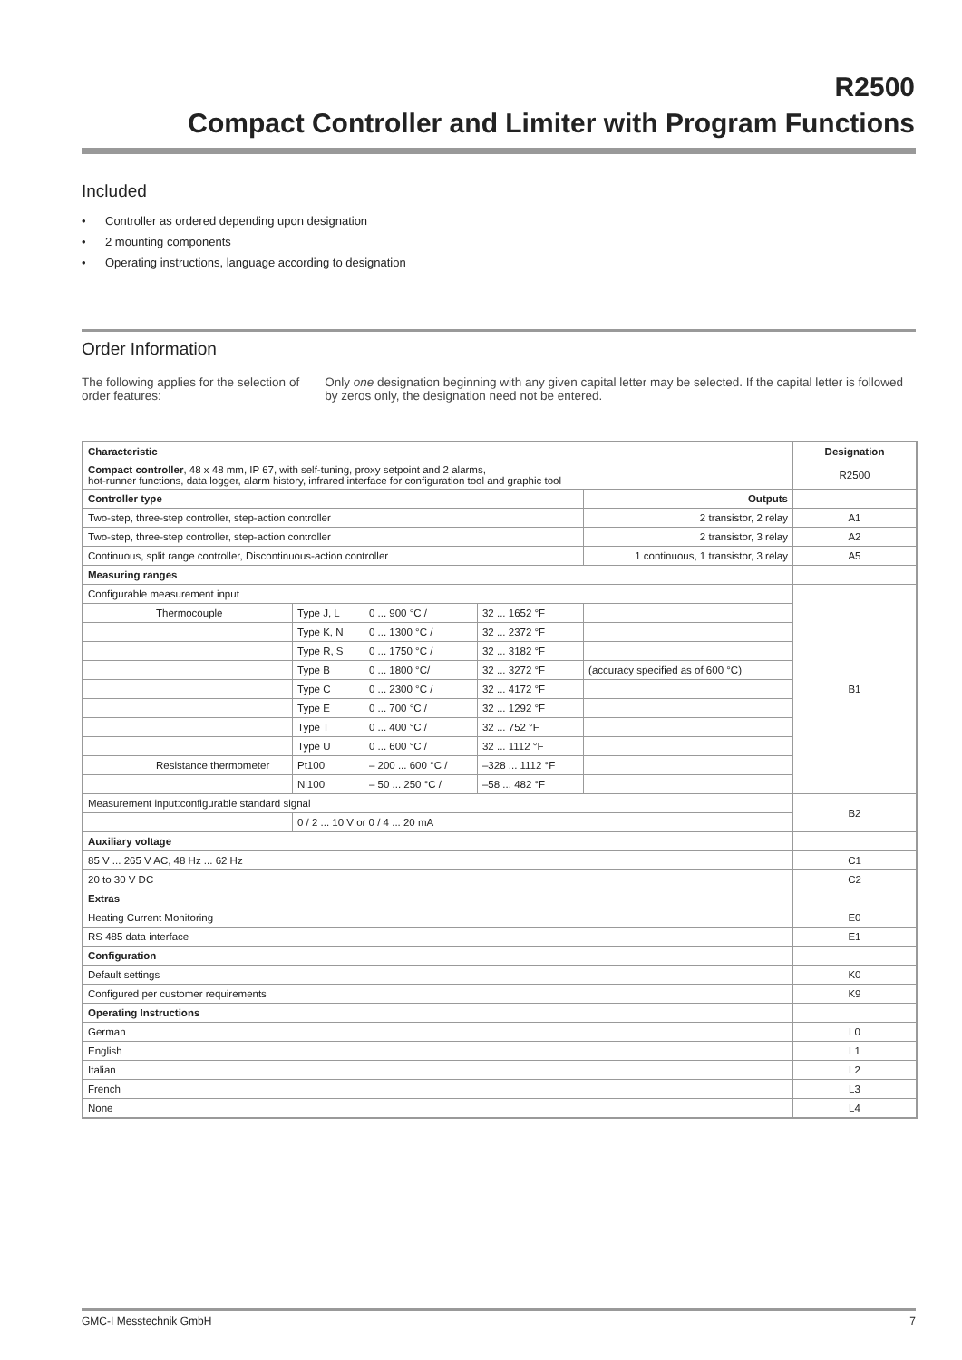R2500
Compact Controller and Limiter with Program Functions
Included
• Controller as ordered depending upon designation
• 2 mounting components
• Operating instructions, language according to designation
Order Information
The following applies for the selection of order features:
Only one designation beginning with any given capital letter may be selected. If the capital letter is followed by zeros only, the designation need not be entered.
| Characteristic | | | | | | Designation |
| --- | --- | --- | --- | --- | --- | --- |
| Compact controller , 48 x 48 mm, IP 67, with self-tuning, proxy setpoint and 2 alarms, hot-runner functions, data logger, alarm history, infrared interface for configuration tool and graphic tool | | | | | | R2500 |
| Controller type | | | | | Outputs | |
| Two-step, three-step controller, step-action controller | | | | | 2 transistor, 2 relay | A1 |
| Two-step, three-step controller, step-action controller | | | | | 2 transistor, 3 relay | A2 |
| Continuous, split range controller, Discontinuous-action controller | | | | | 1 continuous, 1 transistor, 3 relay | A5 |
| Measuring ranges | | | | | | |
| Configurable measurement input | | | | | | B1 |
| Thermocouple | Type J, L | 0 ... 900 °C / | 32 ... 1652 °F | | | |
| | Type K, N | 0 ... 1300 °C / | 32 ... 2372 °F | | | |
| | Type R, S | 0 ... 1750 °C / | 32 ... 3182 °F | | | |
| | Type B | 0 ... 1800 °C/ | 32 ... 3272 °F | (accuracy specified as of 600 °C) | | |
| | Type C | 0 ... 2300 °C / | 32 ... 4172 °F | | | |
| | Type E | 0 ... 700 °C / | 32 ... 1292 °F | | | |
| | Type T | 0 ... 400 °C / | 32 ... 752 °F | | | |
| | Type U | 0 ... 600 °C / | 32 ... 1112 °F | | | |
| Resistance thermometer | Pt100 | – 200 ... 600 °C / | –328 ... 1112 °F | | | |
| | Ni100 | – 50 ... 250 °C / | –58 ... 482 °F | | | |
| Measurement input:configurable standard signal | | | | | | B2 |
| | 0 / 2 ... 10 V or 0 / 4 ... 20 mA | | | | | |
| Auxiliary voltage | | | | | | |
| 85 V ... 265 V AC, 48 Hz ... 62 Hz | | | | | | C1 |
| 20 to 30 V DC | | | | | | C2 |
| Extras | | | | | | |
| Heating Current Monitoring | | | | | | E0 |
| RS 485 data interface | | | | | | E1 |
| Configuration | | | | | | |
| Default settings | | | | | | K0 |
| Configured per customer requirements | | | | | | K9 |
| Operating Instructions | | | | | | |
| German | | | | | | L0 |
| English | | | | | | L1 |
| Italian | | | | | | L2 |
| French | | | | | | L3 |
| None | | | | | | L4 |
GMC-I Messtechnik GmbH 7